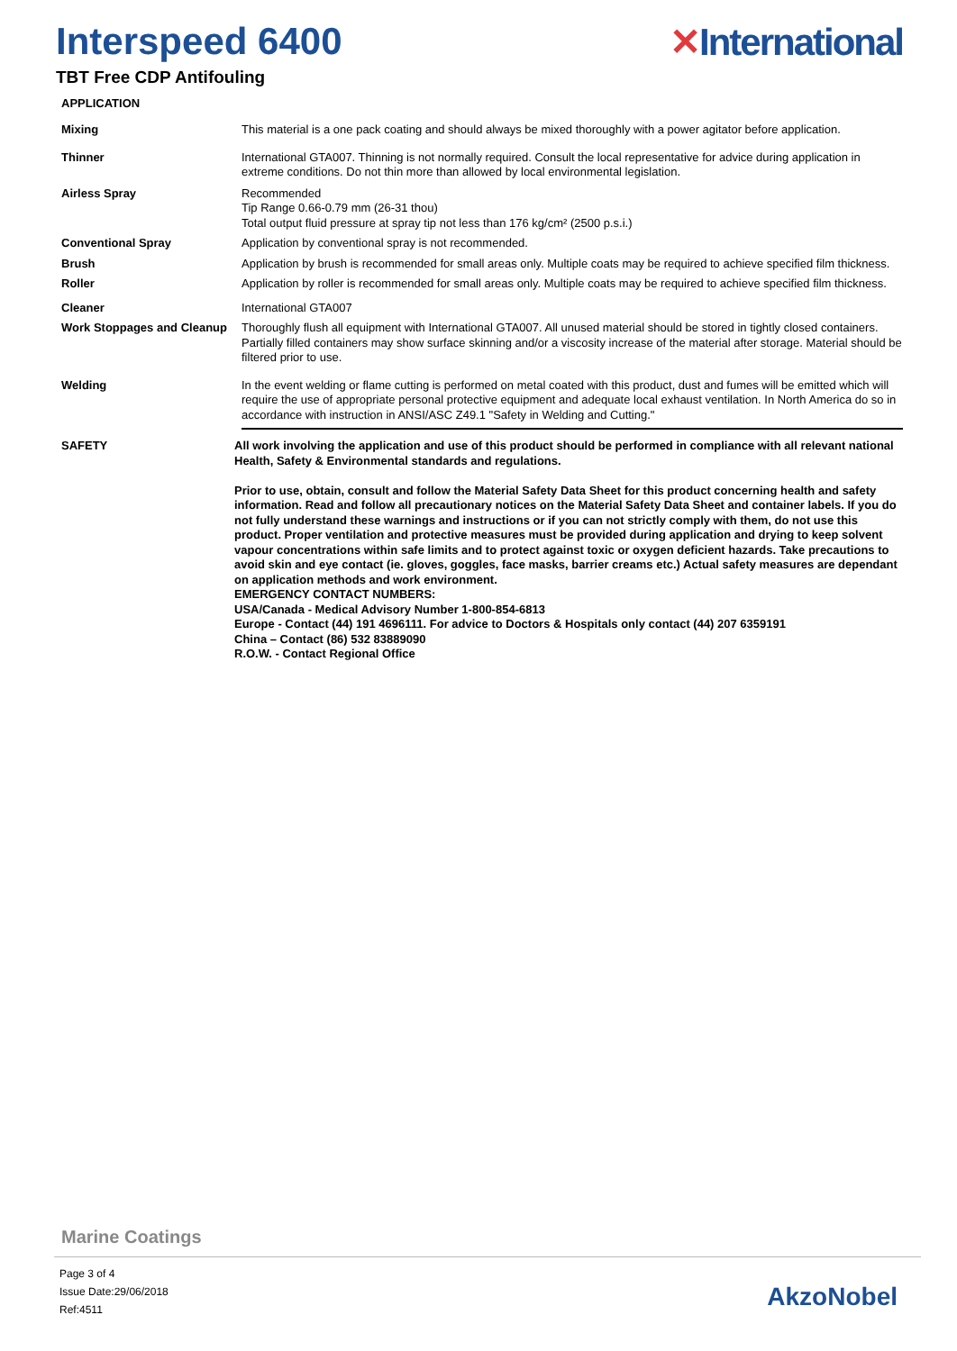Interspeed 6400 ✕International
TBT Free CDP Antifouling
APPLICATION
Mixing This material is a one pack coating and should always be mixed thoroughly with a power agitator before application.
Thinner International GTA007. Thinning is not normally required. Consult the local representative for advice during application in extreme conditions. Do not thin more than allowed by local environmental legislation.
Airless Spray Recommended
Tip Range 0.66-0.79 mm (26-31 thou)
Total output fluid pressure at spray tip not less than 176 kg/cm² (2500 p.s.i.)
Conventional Spray Application by conventional spray is not recommended.
Brush Application by brush is recommended for small areas only. Multiple coats may be required to achieve specified film thickness.
Roller Application by roller is recommended for small areas only. Multiple coats may be required to achieve specified film thickness.
Cleaner International GTA007
Work Stoppages and Cleanup
Thoroughly flush all equipment with International GTA007. All unused material should be stored in tightly closed containers. Partially filled containers may show surface skinning and/or a viscosity increase of the material after storage. Material should be filtered prior to use.
Welding In the event welding or flame cutting is performed on metal coated with this product, dust and fumes will be emitted which will require the use of appropriate personal protective equipment and adequate local exhaust ventilation. In North America do so in accordance with instruction in ANSI/ASC Z49.1 "Safety in Welding and Cutting."
SAFETY All work involving the application and use of this product should be performed in compliance with all relevant national Health, Safety & Environmental standards and regulations.
Prior to use, obtain, consult and follow the Material Safety Data Sheet for this product concerning health and safety information. Read and follow all precautionary notices on the Material Safety Data Sheet and container labels. If you do not fully understand these warnings and instructions or if you can not strictly comply with them, do not use this product. Proper ventilation and protective measures must be provided during application and drying to keep solvent vapour concentrations within safe limits and to protect against toxic or oxygen deficient hazards. Take precautions to avoid skin and eye contact (ie. gloves, goggles, face masks, barrier creams etc.) Actual safety measures are dependant on application methods and work environment.
EMERGENCY CONTACT NUMBERS:
USA/Canada - Medical Advisory Number 1-800-854-6813
Europe - Contact (44) 191 4696111. For advice to Doctors & Hospitals only contact (44) 207 6359191
China – Contact (86) 532 83889090
R.O.W. - Contact Regional Office
Marine Coatings
Page 3 of 4
Issue Date:29/06/2018
Ref:4511
AkzoNobel